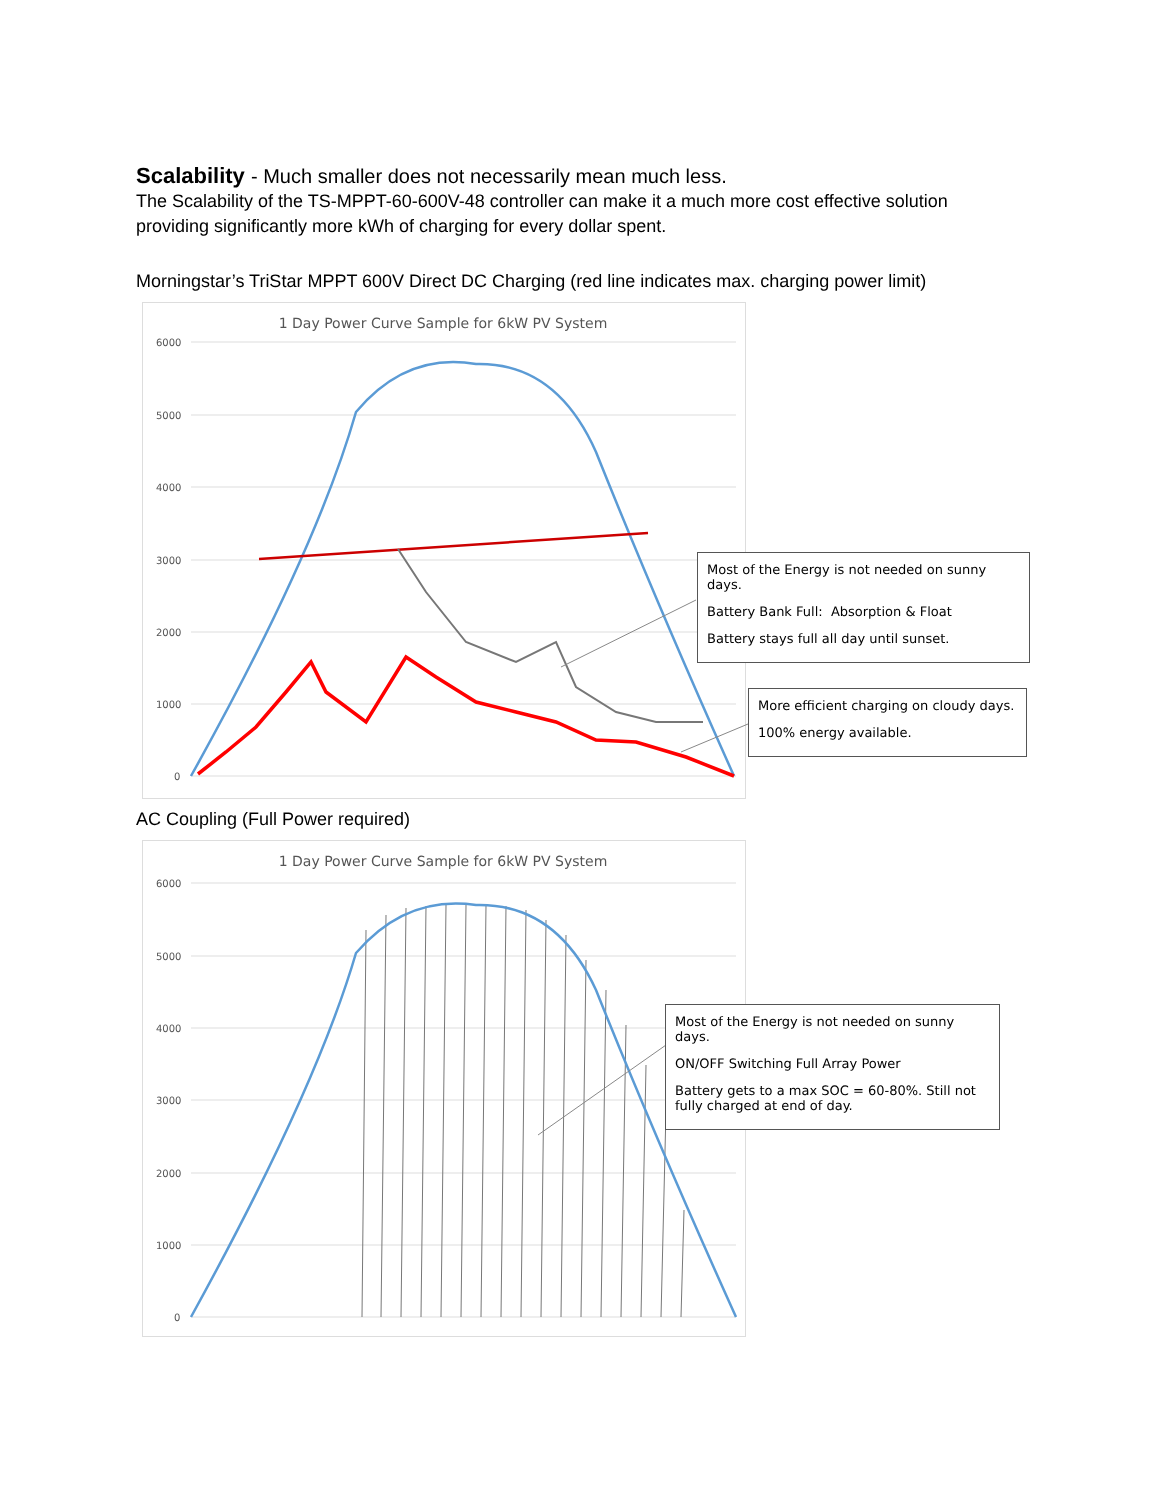Scalability - Much smaller does not necessarily mean much less.
The Scalability of the TS-MPPT-60-600V-48 controller can make it a much more cost effective solution providing significantly more kWh of charging for every dollar spent.
Morningstar’s TriStar MPPT 600V Direct DC Charging (red line indicates max. charging power limit)
1 Day Power Curve Sample for 6kW PV System
6000
5000
4000
3000
2000
1000
0
Most of the Energy is not needed on sunny days.
Battery Bank Full: Absorption & Float
Battery stays full all day until sunset.
More efficient charging on cloudy days.
100% energy available.
AC Coupling (Full Power required)
1 Day Power Curve Sample for 6kW PV System
6000
5000
4000
3000
2000
1000
0
Most of the Energy is not needed on sunny days.
ON/OFF Switching Full Array Power
Battery gets to a max SOC = 60-80%. Still not fully charged at end of day.